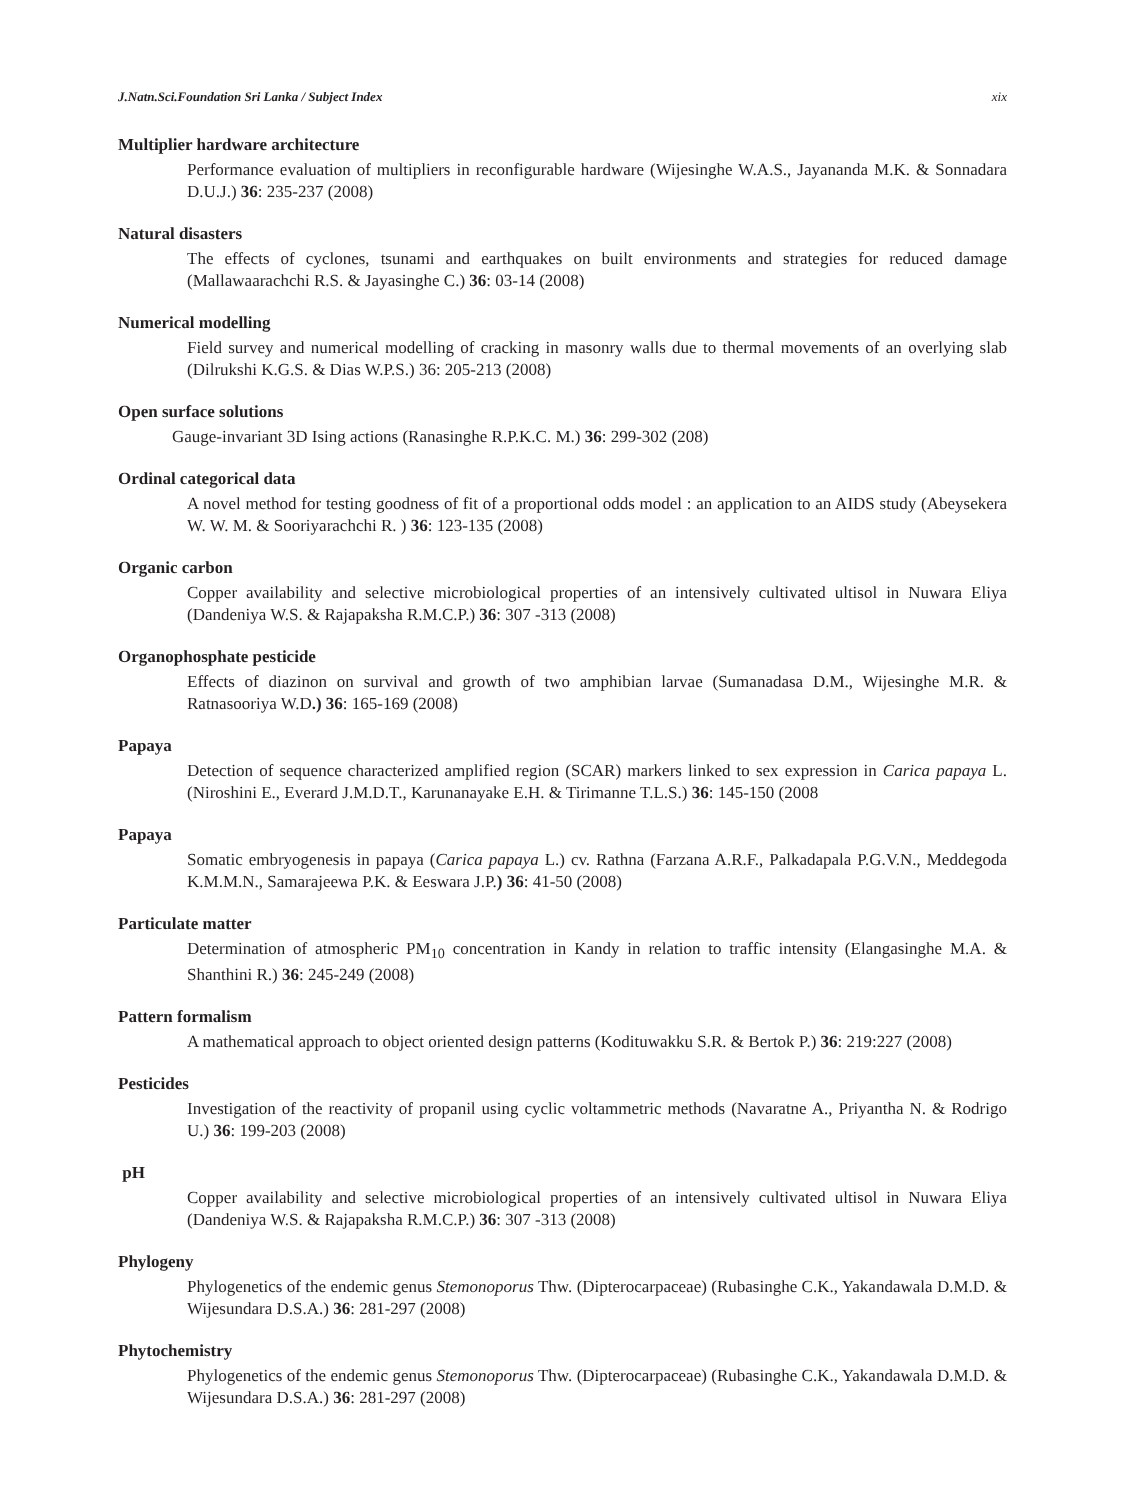J.Natn.Sci.Foundation Sri Lanka / Subject Index xix
Multiplier hardware architecture
Performance evaluation of multipliers in reconfigurable hardware (Wijesinghe W.A.S., Jayananda M.K. & Sonnadara D.U.J.) 36: 235-237 (2008)
Natural disasters
The effects of cyclones, tsunami and earthquakes on built environments and strategies for reduced damage (Mallawaarachchi R.S. & Jayasinghe C.) 36: 03-14 (2008)
Numerical modelling
Field survey and numerical modelling of cracking in masonry walls due to thermal movements of an overlying slab (Dilrukshi K.G.S. & Dias W.P.S.) 36: 205-213 (2008)
Open surface solutions
Gauge-invariant 3D Ising actions (Ranasinghe R.P.K.C. M.) 36: 299-302 (208)
Ordinal categorical data
A novel method for testing goodness of fit of a proportional odds model : an application to an AIDS study (Abeysekera W. W. M. & Sooriyarachchi R. ) 36: 123-135 (2008)
Organic carbon
Copper availability and selective microbiological properties of an intensively cultivated ultisol in Nuwara Eliya (Dandeniya W.S. & Rajapaksha R.M.C.P.) 36: 307 -313 (2008)
Organophosphate pesticide
Effects of diazinon on survival and growth of two amphibian larvae (Sumanadasa D.M., Wijesinghe M.R. & Ratnasooriya W.D.) 36: 165-169 (2008)
Papaya
Detection of sequence characterized amplified region (SCAR) markers linked to sex expression in Carica papaya L. (Niroshini E., Everard J.M.D.T., Karunanayake E.H. & Tirimanne T.L.S.) 36: 145-150 (2008
Papaya
Somatic embryogenesis in papaya (Carica papaya L.) cv. Rathna (Farzana A.R.F., Palkadapala P.G.V.N., Meddegoda K.M.M.N., Samarajeewa P.K. & Eeswara J.P.) 36: 41-50 (2008)
Particulate matter
Determination of atmospheric PM<sub>10</sub> concentration in Kandy in relation to traffic intensity (Elangasinghe M.A. & Shanthini R.) 36: 245-249 (2008)
Pattern formalism
A mathematical approach to object oriented design patterns (Kodituwakku S.R. & Bertok P.) 36: 219:227 (2008)
Pesticides
Investigation of the reactivity of propanil using cyclic voltammetric methods (Navaratne A., Priyantha N. & Rodrigo U.) 36: 199-203 (2008)
pH
Copper availability and selective microbiological properties of an intensively cultivated ultisol in Nuwara Eliya (Dandeniya W.S. & Rajapaksha R.M.C.P.) 36: 307 -313 (2008)
Phylogeny
Phylogenetics of the endemic genus Stemonoporus Thw. (Dipterocarpaceae) (Rubasinghe C.K., Yakandawala D.M.D. & Wijesundara D.S.A.) 36: 281-297 (2008)
Phytochemistry
Phylogenetics of the endemic genus Stemonoporus Thw. (Dipterocarpaceae) (Rubasinghe C.K., Yakandawala D.M.D. & Wijesundara D.S.A.) 36: 281-297 (2008)